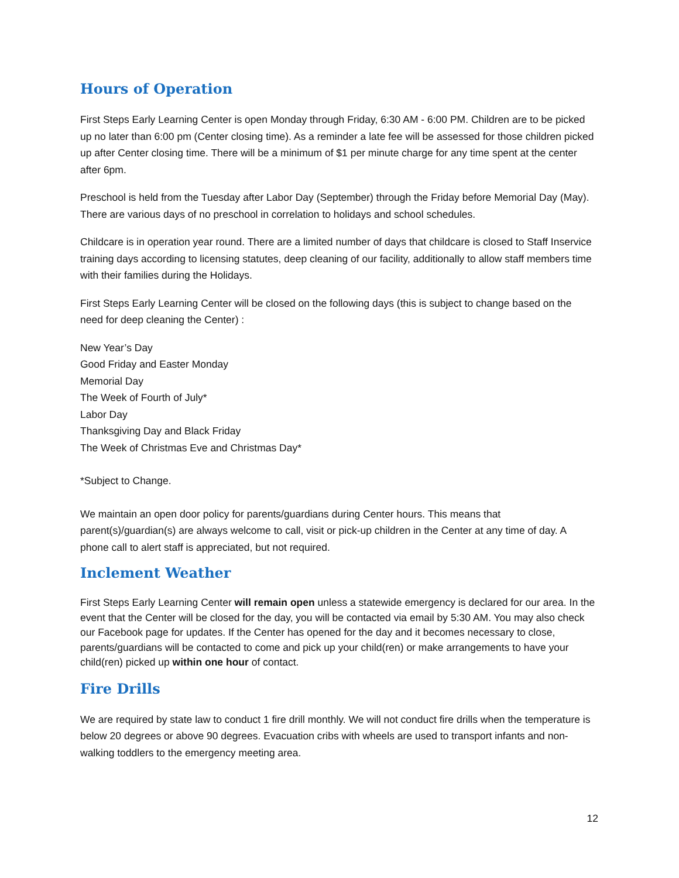Hours of Operation
First Steps Early Learning Center is open Monday through Friday, 6:30 AM - 6:00 PM. Children are to be picked up no later than 6:00 pm (Center closing time). As a reminder a late fee will be assessed for those children picked up after Center closing time. There will be a minimum of $1 per minute charge for any time spent at the center after 6pm.
Preschool is held from the Tuesday after Labor Day (September) through the Friday before Memorial Day (May). There are various days of no preschool in correlation to holidays and school schedules.
Childcare is in operation year round. There are a limited number of days that childcare is closed to Staff Inservice training days according to licensing statutes, deep cleaning of our facility, additionally to allow staff members time with their families during the Holidays.
First Steps Early Learning Center will be closed on the following days (this is subject to change based on the need for deep cleaning the Center) :
New Year’s Day
Good Friday and Easter Monday
Memorial Day
The Week of Fourth of July*
Labor Day
Thanksgiving Day and Black Friday
The Week of Christmas Eve and Christmas Day*
*Subject to Change.
We maintain an open door policy for parents/guardians during Center hours. This means that parent(s)/guardian(s) are always welcome to call, visit or pick-up children in the Center at any time of day. A phone call to alert staff is appreciated, but not required.
Inclement Weather
First Steps Early Learning Center will remain open unless a statewide emergency is declared for our area. In the event that the Center will be closed for the day, you will be contacted via email by 5:30 AM. You may also check our Facebook page for updates. If the Center has opened for the day and it becomes necessary to close, parents/guardians will be contacted to come and pick up your child(ren) or make arrangements to have your child(ren) picked up within one hour of contact.
Fire Drills
We are required by state law to conduct 1 fire drill monthly. We will not conduct fire drills when the temperature is below 20 degrees or above 90 degrees. Evacuation cribs with wheels are used to transport infants and non-walking toddlers to the emergency meeting area.
12